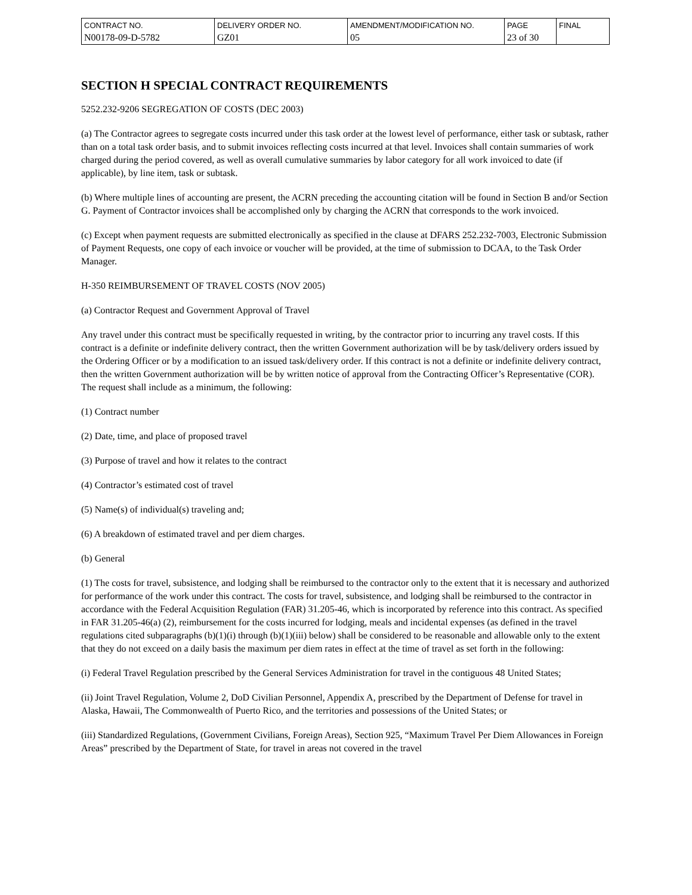| CONTRACT NO. N00178-09-D-5782 | DELIVERY ORDER NO. GZ01 | AMENDMENT/MODIFICATION NO. 05 | PAGE 23 of 30 | FINAL |
SECTION H SPECIAL CONTRACT REQUIREMENTS
5252.232-9206 SEGREGATION OF COSTS (DEC 2003)
(a) The Contractor agrees to segregate costs incurred under this task order at the lowest level of performance, either task or subtask, rather than on a total task order basis, and to submit invoices reflecting costs incurred at that level. Invoices shall contain summaries of work charged during the period covered, as well as overall cumulative summaries by labor category for all work invoiced to date (if applicable), by line item, task or subtask.
(b) Where multiple lines of accounting are present, the ACRN preceding the accounting citation will be found in Section B and/or Section G. Payment of Contractor invoices shall be accomplished only by charging the ACRN that corresponds to the work invoiced.
(c) Except when payment requests are submitted electronically as specified in the clause at DFARS 252.232-7003, Electronic Submission of Payment Requests, one copy of each invoice or voucher will be provided, at the time of submission to DCAA, to the Task Order Manager.
H-350 REIMBURSEMENT OF TRAVEL COSTS (NOV 2005)
(a) Contractor Request and Government Approval of Travel
Any travel under this contract must be specifically requested in writing, by the contractor prior to incurring any travel costs. If this contract is a definite or indefinite delivery contract, then the written Government authorization will be by task/delivery orders issued by the Ordering Officer or by a modification to an issued task/delivery order. If this contract is not a definite or indefinite delivery contract, then the written Government authorization will be by written notice of approval from the Contracting Officer’s Representative (COR). The request shall include as a minimum, the following:
(1) Contract number
(2) Date, time, and place of proposed travel
(3) Purpose of travel and how it relates to the contract
(4) Contractor’s estimated cost of travel
(5) Name(s) of individual(s) traveling and;
(6) A breakdown of estimated travel and per diem charges.
(b) General
(1) The costs for travel, subsistence, and lodging shall be reimbursed to the contractor only to the extent that it is necessary and authorized for performance of the work under this contract. The costs for travel, subsistence, and lodging shall be reimbursed to the contractor in accordance with the Federal Acquisition Regulation (FAR) 31.205-46, which is incorporated by reference into this contract. As specified in FAR 31.205-46(a) (2), reimbursement for the costs incurred for lodging, meals and incidental expenses (as defined in the travel regulations cited subparagraphs (b)(1)(i) through (b)(1)(iii) below) shall be considered to be reasonable and allowable only to the extent that they do not exceed on a daily basis the maximum per diem rates in effect at the time of travel as set forth in the following:
(i) Federal Travel Regulation prescribed by the General Services Administration for travel in the contiguous 48 United States;
(ii) Joint Travel Regulation, Volume 2, DoD Civilian Personnel, Appendix A, prescribed by the Department of Defense for travel in Alaska, Hawaii, The Commonwealth of Puerto Rico, and the territories and possessions of the United States; or
(iii) Standardized Regulations, (Government Civilians, Foreign Areas), Section 925, “Maximum Travel Per Diem Allowances in Foreign Areas” prescribed by the Department of State, for travel in areas not covered in the travel